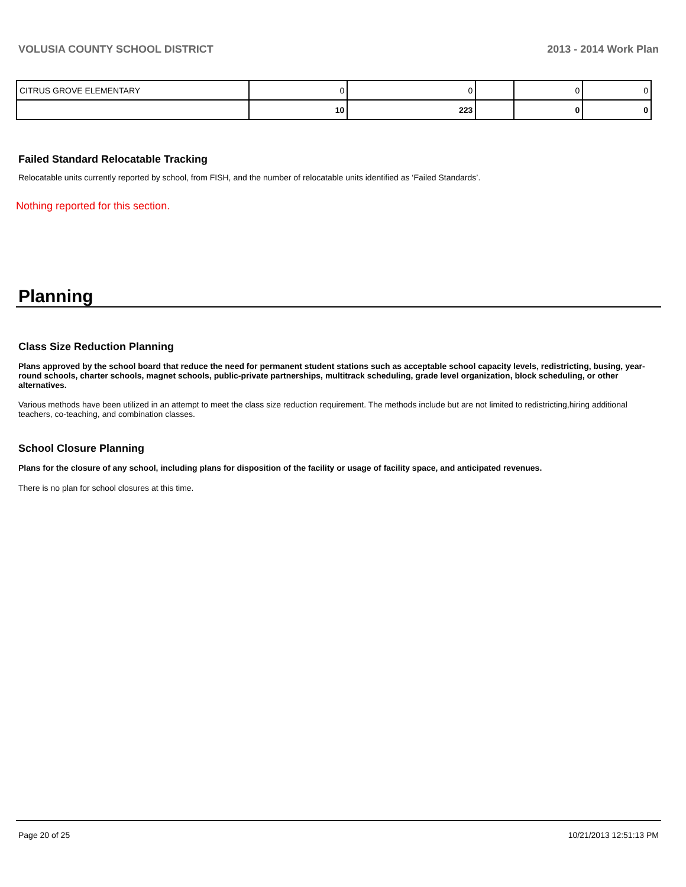VOLUSIA COUNTY SCHOOL DISTRICT 2013 - 2014 Work Plan
| CITRUS GROVE ELEMENTARY | 0 | 0 | | 0 | 0 |
| | 10 | 223 | | 0 | 0 |
Failed Standard Relocatable Tracking
Relocatable units currently reported by school, from FISH, and the number of relocatable units identified as ‘Failed Standards’.
Nothing reported for this section.
Planning
Class Size Reduction Planning
Plans approved by the school board that reduce the need for permanent student stations such as acceptable school capacity levels, redistricting, busing, year-round schools, charter schools, magnet schools, public-private partnerships, multitrack scheduling, grade level organization, block scheduling, or other alternatives.
Various methods have been utilized in an attempt to meet the class size reduction requirement. The methods include but are not limited to redistricting,hiring additional teachers, co-teaching, and combination classes.
School Closure Planning
Plans for the closure of any school, including plans for disposition of the facility or usage of facility space, and anticipated revenues.
There is no plan for school closures at this time.
Page 20 of 25 10/21/2013 12:51:13 PM